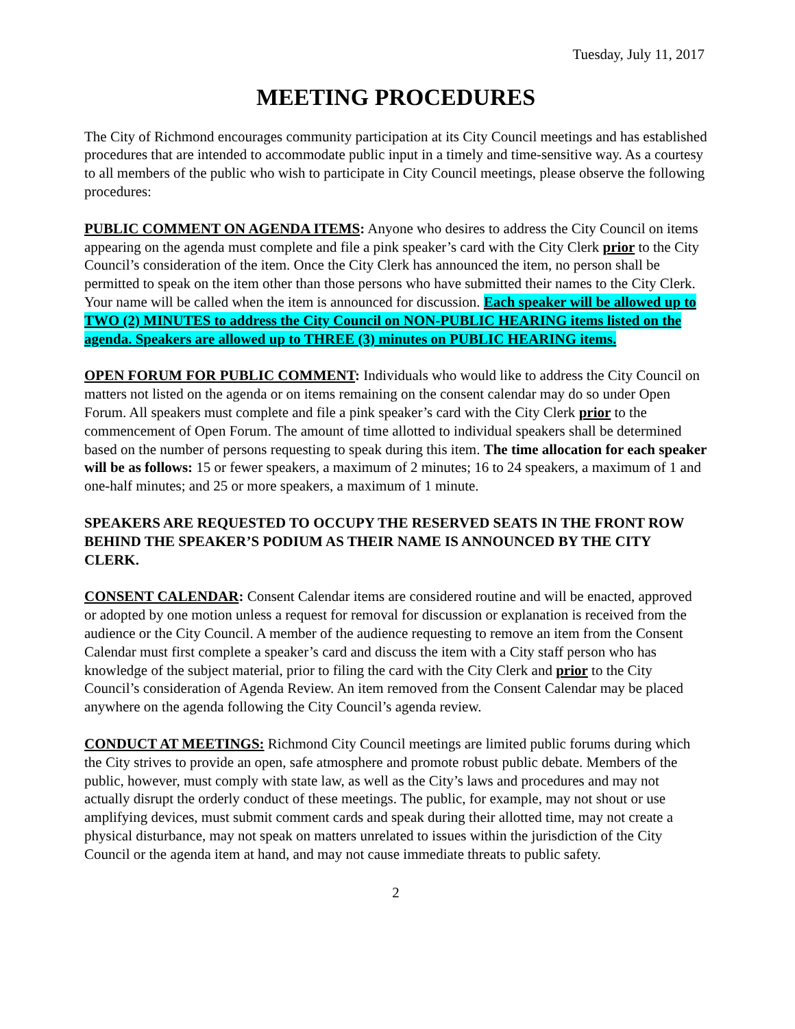Tuesday, July 11, 2017
MEETING PROCEDURES
The City of Richmond encourages community participation at its City Council meetings and has established procedures that are intended to accommodate public input in a timely and time-sensitive way. As a courtesy to all members of the public who wish to participate in City Council meetings, please observe the following procedures:
PUBLIC COMMENT ON AGENDA ITEMS: Anyone who desires to address the City Council on items appearing on the agenda must complete and file a pink speaker’s card with the City Clerk prior to the City Council’s consideration of the item. Once the City Clerk has announced the item, no person shall be permitted to speak on the item other than those persons who have submitted their names to the City Clerk. Your name will be called when the item is announced for discussion. Each speaker will be allowed up to TWO (2) MINUTES to address the City Council on NON-PUBLIC HEARING items listed on the agenda. Speakers are allowed up to THREE (3) minutes on PUBLIC HEARING items.
OPEN FORUM FOR PUBLIC COMMENT: Individuals who would like to address the City Council on matters not listed on the agenda or on items remaining on the consent calendar may do so under Open Forum. All speakers must complete and file a pink speaker’s card with the City Clerk prior to the commencement of Open Forum. The amount of time allotted to individual speakers shall be determined based on the number of persons requesting to speak during this item. The time allocation for each speaker will be as follows: 15 or fewer speakers, a maximum of 2 minutes; 16 to 24 speakers, a maximum of 1 and one-half minutes; and 25 or more speakers, a maximum of 1 minute.
SPEAKERS ARE REQUESTED TO OCCUPY THE RESERVED SEATS IN THE FRONT ROW BEHIND THE SPEAKER’S PODIUM AS THEIR NAME IS ANNOUNCED BY THE CITY CLERK.
CONSENT CALENDAR: Consent Calendar items are considered routine and will be enacted, approved or adopted by one motion unless a request for removal for discussion or explanation is received from the audience or the City Council. A member of the audience requesting to remove an item from the Consent Calendar must first complete a speaker’s card and discuss the item with a City staff person who has knowledge of the subject material, prior to filing the card with the City Clerk and prior to the City Council’s consideration of Agenda Review. An item removed from the Consent Calendar may be placed anywhere on the agenda following the City Council’s agenda review.
CONDUCT AT MEETINGS: Richmond City Council meetings are limited public forums during which the City strives to provide an open, safe atmosphere and promote robust public debate. Members of the public, however, must comply with state law, as well as the City’s laws and procedures and may not actually disrupt the orderly conduct of these meetings. The public, for example, may not shout or use amplifying devices, must submit comment cards and speak during their allotted time, may not create a physical disturbance, may not speak on matters unrelated to issues within the jurisdiction of the City Council or the agenda item at hand, and may not cause immediate threats to public safety.
2